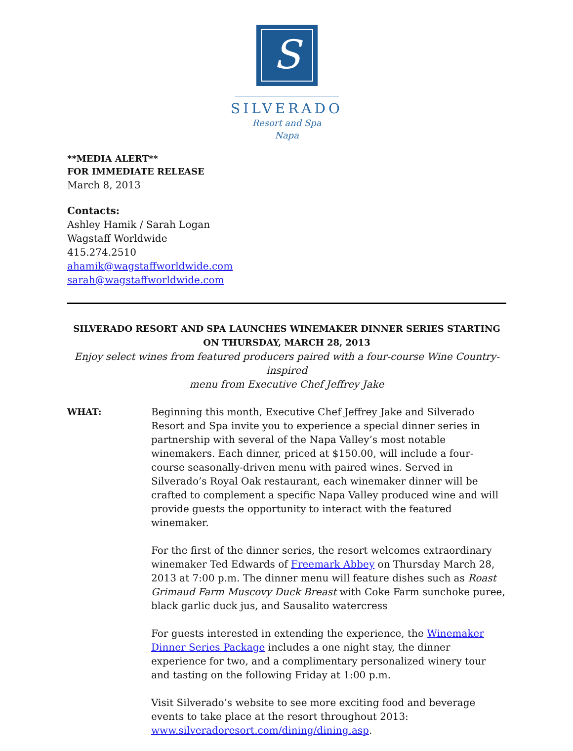S
SILVERADO
Resort and Spa
Napa
**MEDIA ALERT**
FOR IMMEDIATE RELEASE
March 8, 2013
Contacts:
Ashley Hamik / Sarah Logan
Wagstaff Worldwide
415.274.2510
ahamik@wagstaffworldwide.com
sarah@wagstaffworldwide.com
SILVERADO RESORT AND SPA LAUNCHES WINEMAKER DINNER SERIES STARTING
ON THURSDAY, MARCH 28, 2013
Enjoy select wines from featured producers paired with a four-course Wine Country-inspired
menu from Executive Chef Jeffrey Jake
WHAT: Beginning this month, Executive Chef Jeffrey Jake and Silverado Resort and Spa invite you to experience a special dinner series in partnership with several of the Napa Valley’s most notable winemakers. Each dinner, priced at $150.00, will include a four-course seasonally-driven menu with paired wines. Served in Silverado’s Royal Oak restaurant, each winemaker dinner will be crafted to complement a specific Napa Valley produced wine and will provide guests the opportunity to interact with the featured winemaker.
For the first of the dinner series, the resort welcomes extraordinary winemaker Ted Edwards of Freemark Abbey on Thursday March 28, 2013 at 7:00 p.m. The dinner menu will feature dishes such as Roast Grimaud Farm Muscovy Duck Breast with Coke Farm sunchoke puree, black garlic duck jus, and Sausalito watercress
For guests interested in extending the experience, the Winemaker Dinner Series Package includes a one night stay, the dinner experience for two, and a complimentary personalized winery tour and tasting on the following Friday at 1:00 p.m.
Visit Silverado’s website to see more exciting food and beverage events to take place at the resort throughout 2013: www.silveradoresort.com/dining/dining.asp.